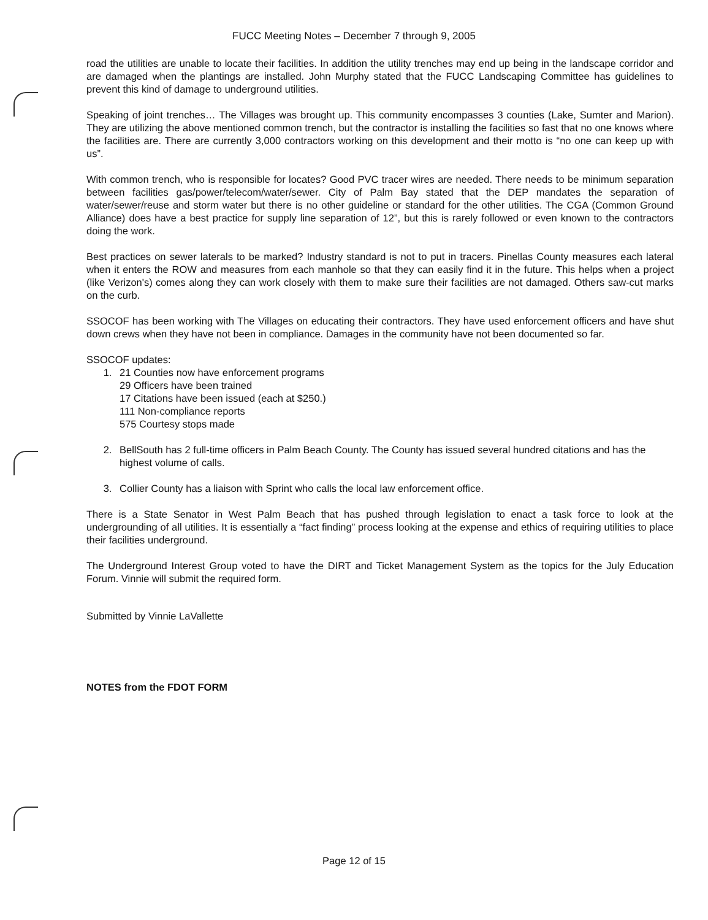FUCC Meeting Notes – December 7 through 9, 2005
road the utilities are unable to locate their facilities. In addition the utility trenches may end up being in the landscape corridor and are damaged when the plantings are installed. John Murphy stated that the FUCC Landscaping Committee has guidelines to prevent this kind of damage to underground utilities.
Speaking of joint trenches… The Villages was brought up. This community encompasses 3 counties (Lake, Sumter and Marion). They are utilizing the above mentioned common trench, but the contractor is installing the facilities so fast that no one knows where the facilities are. There are currently 3,000 contractors working on this development and their motto is “no one can keep up with us”.
With common trench, who is responsible for locates? Good PVC tracer wires are needed. There needs to be minimum separation between facilities gas/power/telecom/water/sewer. City of Palm Bay stated that the DEP mandates the separation of water/sewer/reuse and storm water but there is no other guideline or standard for the other utilities. The CGA (Common Ground Alliance) does have a best practice for supply line separation of 12”, but this is rarely followed or even known to the contractors doing the work.
Best practices on sewer laterals to be marked? Industry standard is not to put in tracers. Pinellas County measures each lateral when it enters the ROW and measures from each manhole so that they can easily find it in the future. This helps when a project (like Verizon's) comes along they can work closely with them to make sure their facilities are not damaged. Others saw-cut marks on the curb.
SSOCOF has been working with The Villages on educating their contractors. They have used enforcement officers and have shut down crews when they have not been in compliance. Damages in the community have not been documented so far.
SSOCOF updates:
1. 21 Counties now have enforcement programs
29 Officers have been trained
17 Citations have been issued (each at $250.)
111 Non-compliance reports
575 Courtesy stops made
2. BellSouth has 2 full-time officers in Palm Beach County. The County has issued several hundred citations and has the highest volume of calls.
3. Collier County has a liaison with Sprint who calls the local law enforcement office.
There is a State Senator in West Palm Beach that has pushed through legislation to enact a task force to look at the undergrounding of all utilities. It is essentially a “fact finding” process looking at the expense and ethics of requiring utilities to place their facilities underground.
The Underground Interest Group voted to have the DIRT and Ticket Management System as the topics for the July Education Forum. Vinnie will submit the required form.
Submitted by Vinnie LaVallette
NOTES from the FDOT FORM
Page 12 of 15